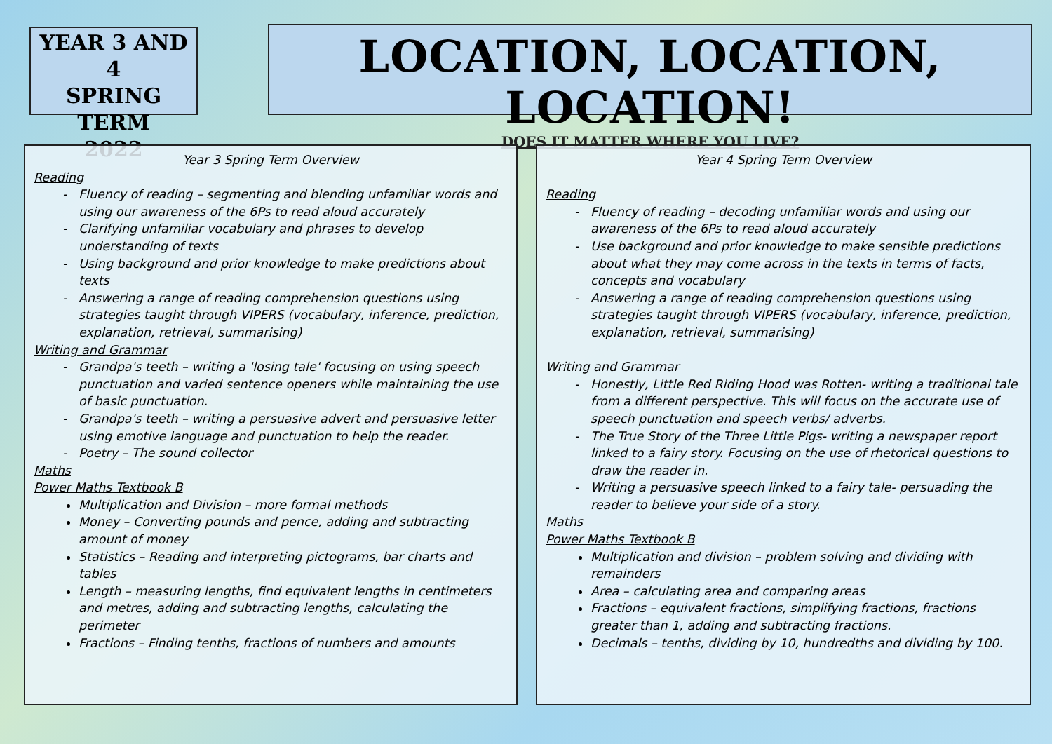YEAR 3 AND 4
SPRING TERM
2022
LOCATION, LOCATION, LOCATION!
DOES IT MATTER WHERE YOU LIVE?
Year 3 Spring Term Overview
Reading
Fluency of reading – segmenting and blending unfamiliar words and using our awareness of the 6Ps to read aloud accurately
Clarifying unfamiliar vocabulary and phrases to develop understanding of texts
Using background and prior knowledge to make predictions about texts
Answering a range of reading comprehension questions using strategies taught through VIPERS (vocabulary, inference, prediction, explanation, retrieval, summarising)
Writing and Grammar
Grandpa's teeth – writing a 'losing tale' focusing on using speech punctuation and varied sentence openers while maintaining the use of basic punctuation.
Grandpa's teeth – writing a persuasive advert and persuasive letter using emotive language and punctuation to help the reader.
Poetry – The sound collector
Maths
Power Maths Textbook B
Multiplication and Division – more formal methods
Money – Converting pounds and pence, adding and subtracting amount of money
Statistics – Reading and interpreting pictograms, bar charts and tables
Length – measuring lengths, find equivalent lengths in centimeters and metres, adding and subtracting lengths, calculating the perimeter
Fractions – Finding tenths, fractions of numbers and amounts
Year 4 Spring Term Overview
Reading
Fluency of reading – decoding unfamiliar words and using our awareness of the 6Ps to read aloud accurately
Use background and prior knowledge to make sensible predictions about what they may come across in the texts in terms of facts, concepts and vocabulary
Answering a range of reading comprehension questions using strategies taught through VIPERS (vocabulary, inference, prediction, explanation, retrieval, summarising)
Writing and Grammar
Honestly, Little Red Riding Hood was Rotten- writing a traditional tale from a different perspective. This will focus on the accurate use of speech punctuation and speech verbs/ adverbs.
The True Story of the Three Little Pigs- writing a newspaper report linked to a fairy story. Focusing on the use of rhetorical questions to draw the reader in.
Writing a persuasive speech linked to a fairy tale- persuading the reader to believe your side of a story.
Maths
Power Maths Textbook B
Multiplication and division – problem solving and dividing with remainders
Area – calculating area and comparing areas
Fractions – equivalent fractions, simplifying fractions, fractions greater than 1, adding and subtracting fractions.
Decimals – tenths, dividing by 10, hundredths and dividing by 100.